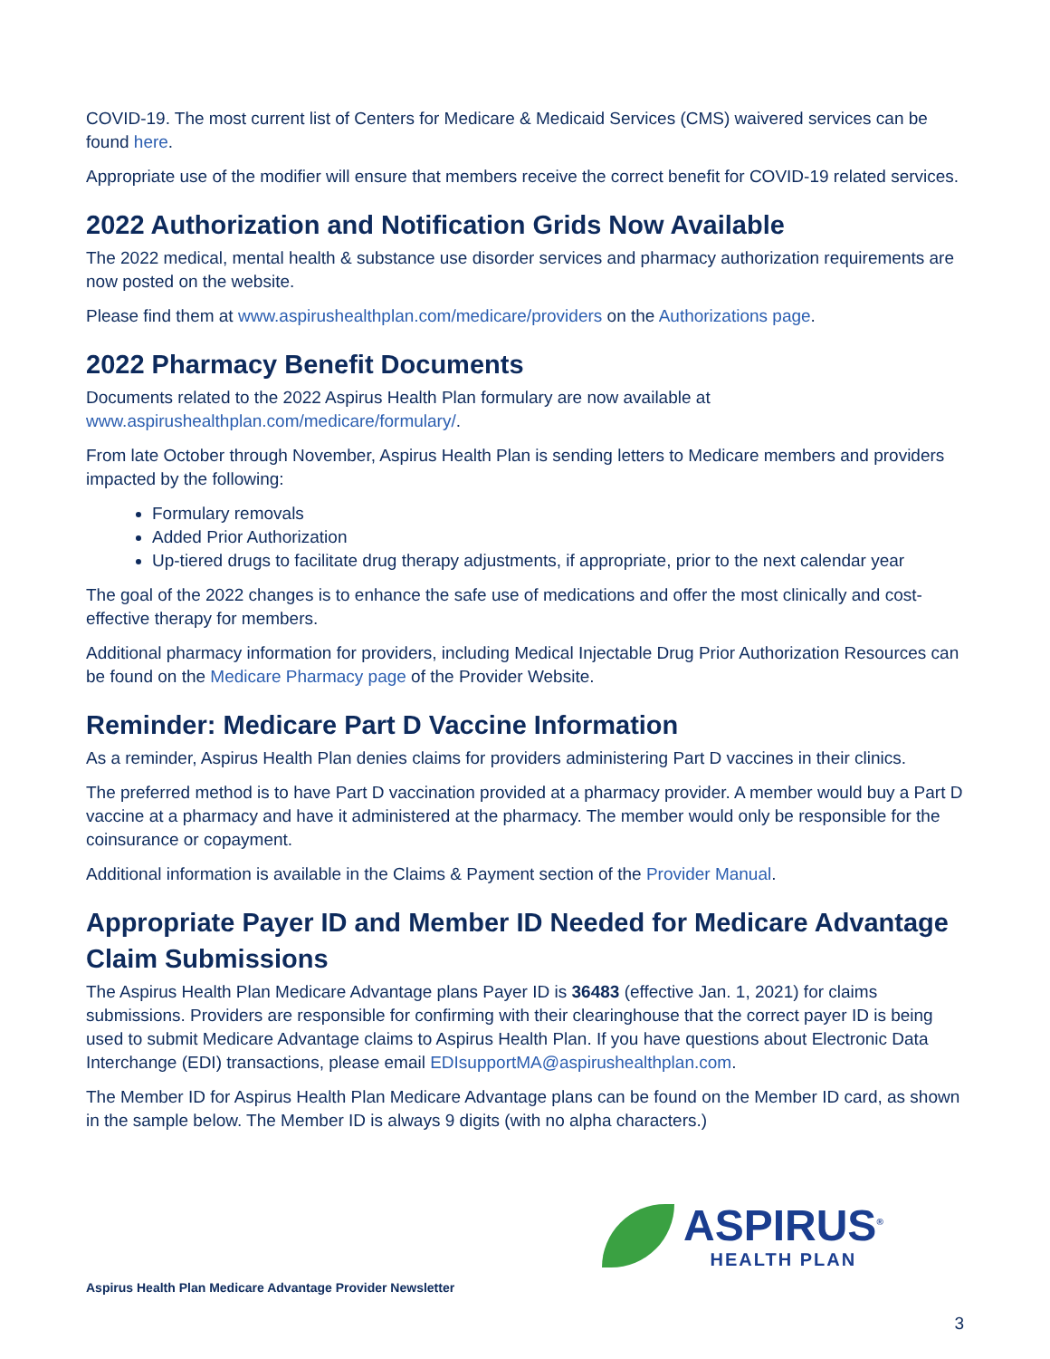COVID-19. The most current list of Centers for Medicare & Medicaid Services (CMS) waivered services can be found here.
Appropriate use of the modifier will ensure that members receive the correct benefit for COVID-19 related services.
2022 Authorization and Notification Grids Now Available
The 2022 medical, mental health & substance use disorder services and pharmacy authorization requirements are now posted on the website.
Please find them at www.aspirushealthplan.com/medicare/providers on the Authorizations page.
2022 Pharmacy Benefit Documents
Documents related to the 2022 Aspirus Health Plan formulary are now available at www.aspirushealthplan.com/medicare/formulary/.
From late October through November, Aspirus Health Plan is sending letters to Medicare members and providers impacted by the following:
Formulary removals
Added Prior Authorization
Up-tiered drugs to facilitate drug therapy adjustments, if appropriate, prior to the next calendar year
The goal of the 2022 changes is to enhance the safe use of medications and offer the most clinically and cost-effective therapy for members.
Additional pharmacy information for providers, including Medical Injectable Drug Prior Authorization Resources can be found on the Medicare Pharmacy page of the Provider Website.
Reminder: Medicare Part D Vaccine Information
As a reminder, Aspirus Health Plan denies claims for providers administering Part D vaccines in their clinics.
The preferred method is to have Part D vaccination provided at a pharmacy provider. A member would buy a Part D vaccine at a pharmacy and have it administered at the pharmacy. The member would only be responsible for the coinsurance or copayment.
Additional information is available in the Claims & Payment section of the Provider Manual.
Appropriate Payer ID and Member ID Needed for Medicare Advantage Claim Submissions
The Aspirus Health Plan Medicare Advantage plans Payer ID is 36483 (effective Jan. 1, 2021) for claims submissions. Providers are responsible for confirming with their clearinghouse that the correct payer ID is being used to submit Medicare Advantage claims to Aspirus Health Plan. If you have questions about Electronic Data Interchange (EDI) transactions, please email EDIsupportMA@aspirushealthplan.com.
The Member ID for Aspirus Health Plan Medicare Advantage plans can be found on the Member ID card, as shown in the sample below. The Member ID is always 9 digits (with no alpha characters.)
ASPIRUS<sup>®</sup>
HEALTH PLAN
Aspirus Health Plan Medicare Advantage Provider Newsletter
3